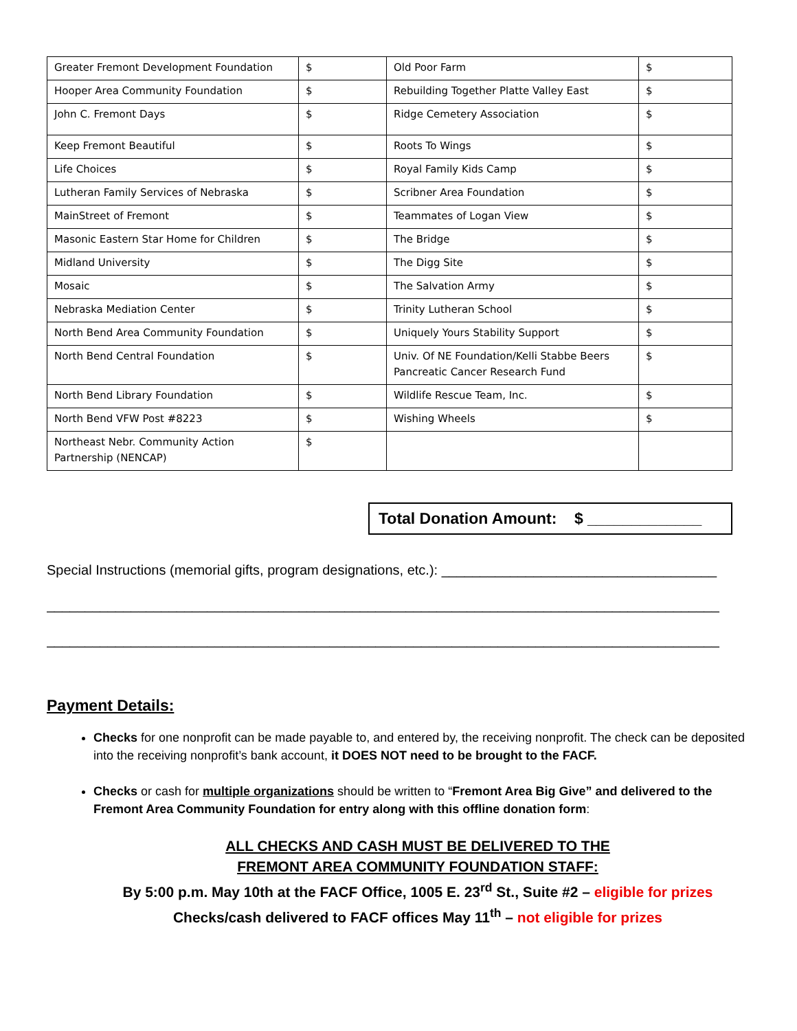| Greater Fremont Development Foundation | $ | Old Poor Farm | $ |
| Hooper Area Community Foundation | $ | Rebuilding Together Platte Valley East | $ |
| John C. Fremont Days | $ | Ridge Cemetery Association | $ |
| Keep Fremont Beautiful | $ | Roots To Wings | $ |
| Life Choices | $ | Royal Family Kids Camp | $ |
| Lutheran Family Services of Nebraska | $ | Scribner Area Foundation | $ |
| MainStreet of Fremont | $ | Teammates of Logan View | $ |
| Masonic Eastern Star Home for Children | $ | The Bridge | $ |
| Midland University | $ | The Digg Site | $ |
| Mosaic | $ | The Salvation Army | $ |
| Nebraska Mediation Center | $ | Trinity Lutheran School | $ |
| North Bend Area Community Foundation | $ | Uniquely Yours Stability Support | $ |
| North Bend Central Foundation | $ | Univ. Of NE Foundation/Kelli Stabbe Beers Pancreatic Cancer Research Fund | $ |
| North Bend Library Foundation | $ | Wildlife Rescue Team, Inc. | $ |
| North Bend VFW Post #8223 | $ | Wishing Wheels | $ |
| Northeast Nebr. Community Action Partnership (NENCAP) | $ | | |
Total Donation Amount: $ _____________
Special Instructions (memorial gifts, program designations, etc.): ____________________________________
________________________________________________________________________________________
________________________________________________________________________________________
Payment Details:
Checks for one nonprofit can be made payable to, and entered by, the receiving nonprofit. The check can be deposited into the receiving nonprofit’s bank account, it DOES NOT need to be brought to the FACF.
Checks or cash for multiple organizations should be written to “Fremont Area Big Give” and delivered to the Fremont Area Community Foundation for entry along with this offline donation form:
ALL CHECKS AND CASH MUST BE DELIVERED TO THE
FREMONT AREA COMMUNITY FOUNDATION STAFF:
By 5:00 p.m. May 10th at the FACF Office, 1005 E. 23<sup>rd</sup> St., Suite #2 – eligible for prizes
Checks/cash delivered to FACF offices May 11<sup>th</sup> – not eligible for prizes